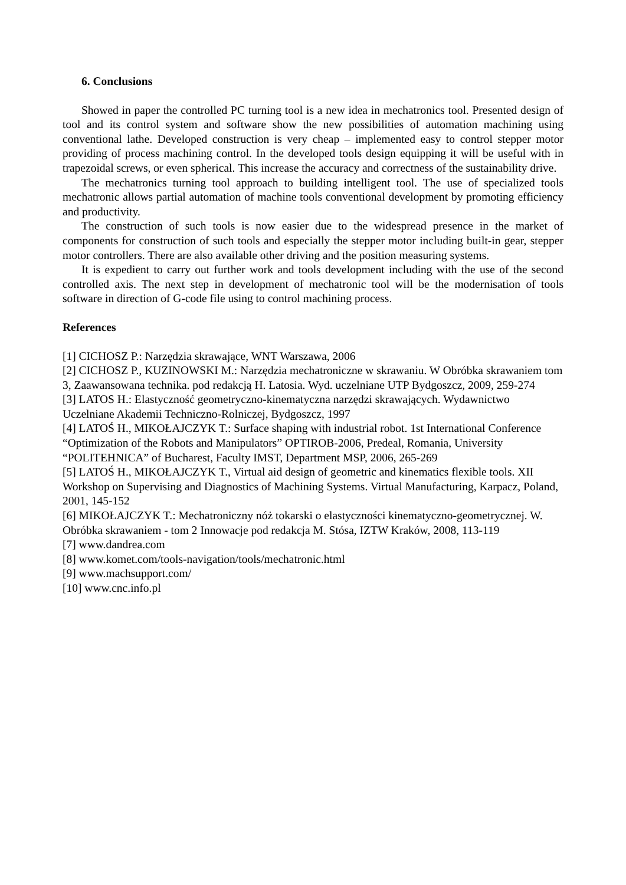6. Conclusions
Showed in paper the controlled PC turning tool is a new idea in mechatronics tool. Presented design of tool and its control system and software show the new possibilities of automation machining using conventional lathe. Developed construction is very cheap – implemented easy to control stepper motor providing of process machining control. In the developed tools design equipping it will be useful with in trapezoidal screws, or even spherical. This increase the accuracy and correctness of the sustainability drive.
The mechatronics turning tool approach to building intelligent tool. The use of specialized tools mechatronic allows partial automation of machine tools conventional development by promoting efficiency and productivity.
The construction of such tools is now easier due to the widespread presence in the market of components for construction of such tools and especially the stepper motor including built-in gear, stepper motor controllers. There are also available other driving and the position measuring systems.
It is expedient to carry out further work and tools development including with the use of the second controlled axis. The next step in development of mechatronic tool will be the modernisation of tools software in direction of G-code file using to control machining process.
References
[1] CICHOSZ P.: Narzędzia skrawające, WNT Warszawa, 2006
[2] CICHOSZ P., KUZINOWSKI M.: Narzędzia mechatroniczne w skrawaniu. W Obróbka skrawaniem tom 3, Zaawansowana technika. pod redakcją H. Latosia. Wyd. uczelniane UTP Bydgoszcz, 2009, 259-274
[3] LATOS H.: Elastyczność geometryczno-kinematyczna narzędzi skrawających. Wydawnictwo Uczelniane Akademii Techniczno-Rolniczej, Bydgoszcz, 1997
[4] LATOŚ H., MIKOŁAJCZYK T.: Surface shaping with industrial robot. 1st International Conference “Optimization of the Robots and Manipulators” OPTIROB-2006, Predeal, Romania, University “POLITEHNICA” of Bucharest, Faculty IMST, Department MSP, 2006, 265-269
[5] LATOŚ H., MIKOŁAJCZYK T., Virtual aid design of geometric and kinematics flexible tools. XII Workshop on Supervising and Diagnostics of Machining Systems. Virtual Manufacturing, Karpacz, Poland, 2001, 145-152
[6] MIKOŁAJCZYK T.: Mechatroniczny nóż tokarski o elastyczności kinematyczno-geometrycznej. W. Obróbka skrawaniem - tom 2 Innowacje pod redakcja M. Stósa, IZTW Kraków, 2008, 113-119
[7] www.dandrea.com
[8] www.komet.com/tools-navigation/tools/mechatronic.html
[9] www.machsupport.com/
[10] www.cnc.info.pl